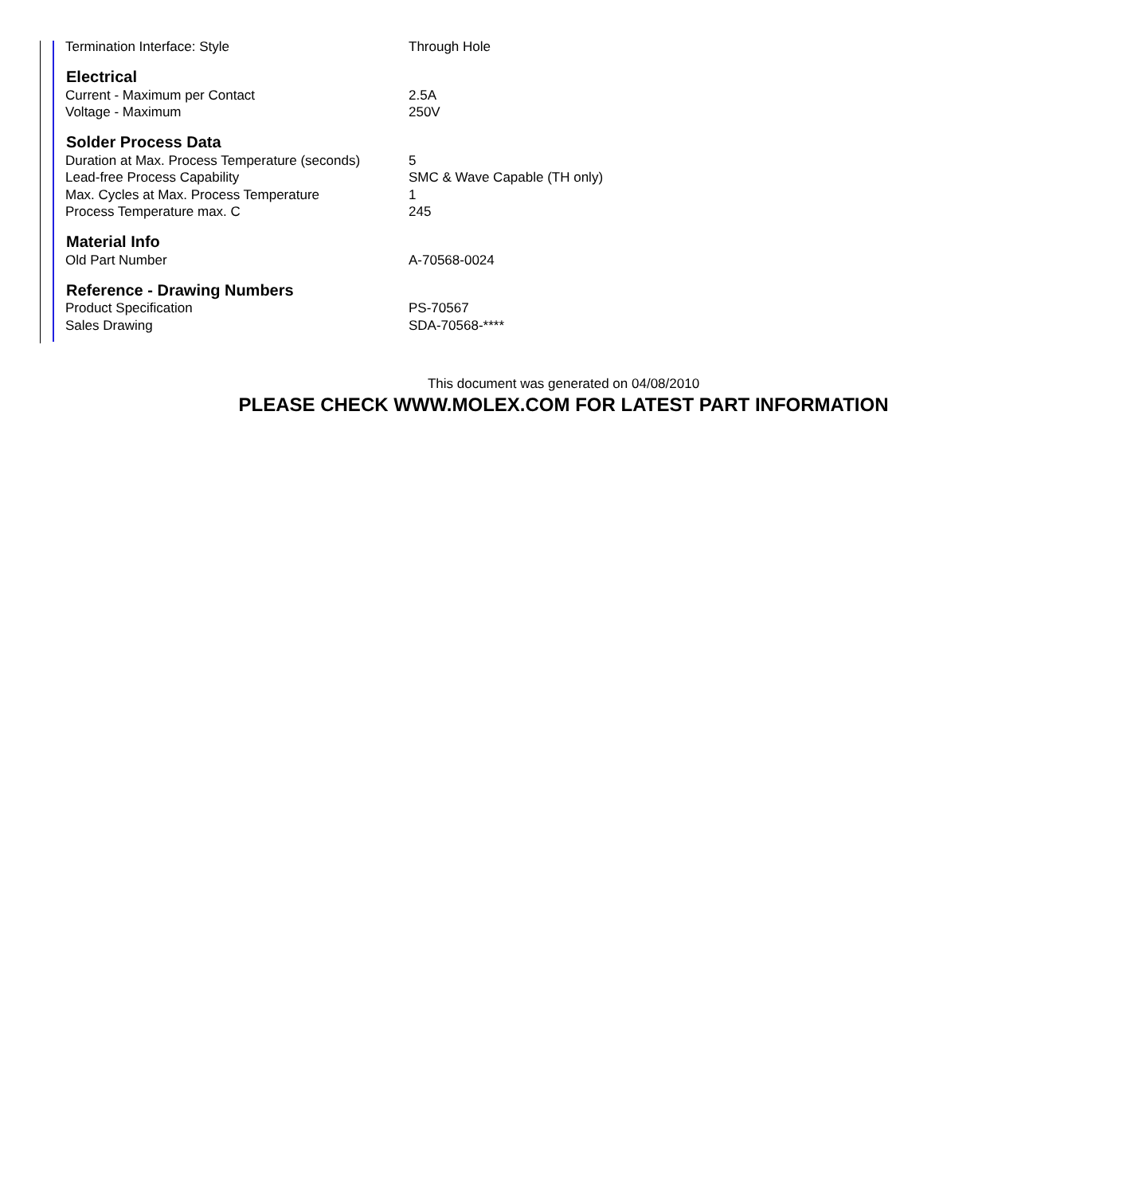| Termination Interface: Style | Through Hole |
| Electrical | |
| Current - Maximum per Contact | 2.5A |
| Voltage - Maximum | 250V |
| Solder Process Data | |
| Duration at Max. Process Temperature (seconds) | 5 |
| Lead-free Process Capability | SMC & Wave Capable (TH only) |
| Max. Cycles at Max. Process Temperature | 1 |
| Process Temperature max. C | 245 |
| Material Info | |
| Old Part Number | A-70568-0024 |
| Reference - Drawing Numbers | |
| Product Specification | PS-70567 |
| Sales Drawing | SDA-70568-**** |
This document was generated on 04/08/2010
PLEASE CHECK WWW.MOLEX.COM FOR LATEST PART INFORMATION